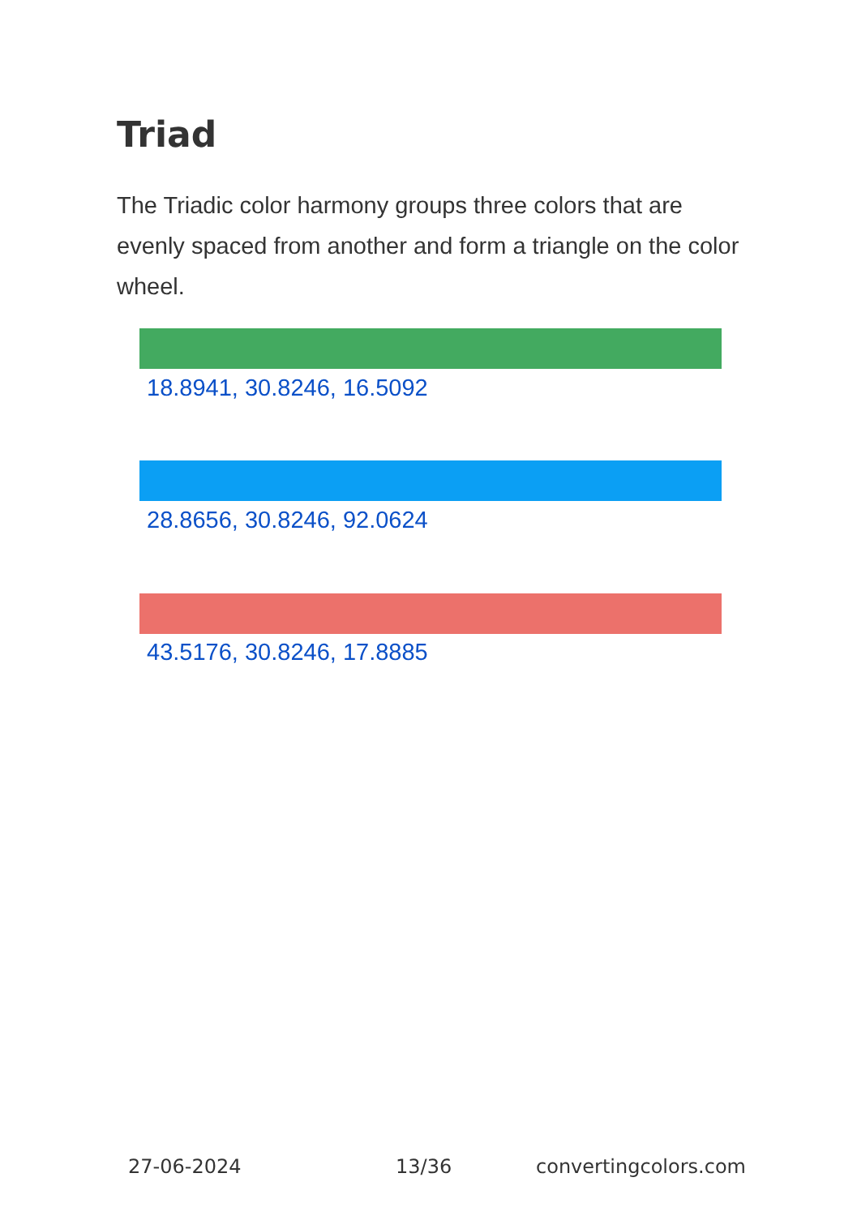Triad
The Triadic color harmony groups three colors that are evenly spaced from another and form a triangle on the color wheel.
18.8941, 30.8246, 16.5092
28.8656, 30.8246, 92.0624
43.5176, 30.8246, 17.8885
27-06-2024 13/36 convertingcolors.com